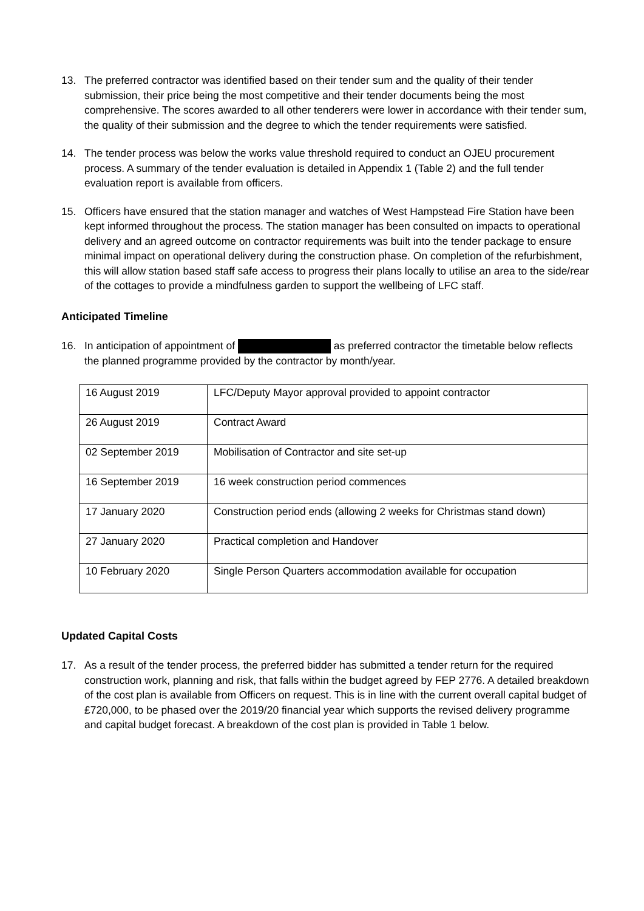13. The preferred contractor was identified based on their tender sum and the quality of their tender submission, their price being the most competitive and their tender documents being the most comprehensive. The scores awarded to all other tenderers were lower in accordance with their tender sum, the quality of their submission and the degree to which the tender requirements were satisfied.
14. The tender process was below the works value threshold required to conduct an OJEU procurement process. A summary of the tender evaluation is detailed in Appendix 1 (Table 2) and the full tender evaluation report is available from officers.
15. Officers have ensured that the station manager and watches of West Hampstead Fire Station have been kept informed throughout the process. The station manager has been consulted on impacts to operational delivery and an agreed outcome on contractor requirements was built into the tender package to ensure minimal impact on operational delivery during the construction phase. On completion of the refurbishment, this will allow station based staff safe access to progress their plans locally to utilise an area to the side/rear of the cottages to provide a mindfulness garden to support the wellbeing of LFC staff.
Anticipated Timeline
16. In anticipation of appointment of as preferred contractor the timetable below reflects the planned programme provided by the contractor by month/year.
| 16 August 2019 | LFC/Deputy Mayor approval provided to appoint contractor |
| 26 August 2019 | Contract Award |
| 02 September 2019 | Mobilisation of Contractor and site set-up |
| 16 September 2019 | 16 week construction period commences |
| 17 January 2020 | Construction period ends (allowing 2 weeks for Christmas stand down) |
| 27 January 2020 | Practical completion and Handover |
| 10 February 2020 | Single Person Quarters accommodation available for occupation |
Updated Capital Costs
17. As a result of the tender process, the preferred bidder has submitted a tender return for the required construction work, planning and risk, that falls within the budget agreed by FEP 2776. A detailed breakdown of the cost plan is available from Officers on request. This is in line with the current overall capital budget of £720,000, to be phased over the 2019/20 financial year which supports the revised delivery programme and capital budget forecast. A breakdown of the cost plan is provided in Table 1 below.